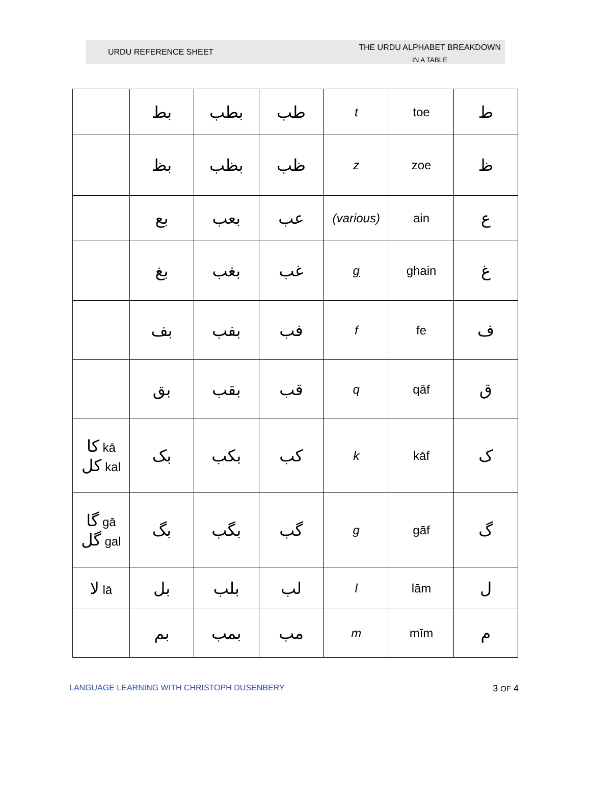URDU REFERENCE SHEET
THE URDU ALPHABET BREAKDOWN
IN A TABLE
| | بط | بطب | طب | t | toe | ط |
| | بظ | بظب | ظب | z | zoe | ظ |
| | بع | بعب | عب | (various) | ain | ع |
| | بغ | بغب | غب | g | ghain | غ |
| | بف | بفب | فب | f | fe | ف |
| | بق | بقب | قب | q | qāf | ق |
| کا kā کل kal | بک | بکب | کب | k | kāf | ک |
| گا gā گل gal | بگ | بگب | گب | g | gāf | گ |
| لا lā | بل | بلب | لب | l | lām | ل |
| | بم | بمب | مب | m | mīm | م |
LANGUAGE LEARNING WITH CHRISTOPH DUSENBERY 3 OF 4